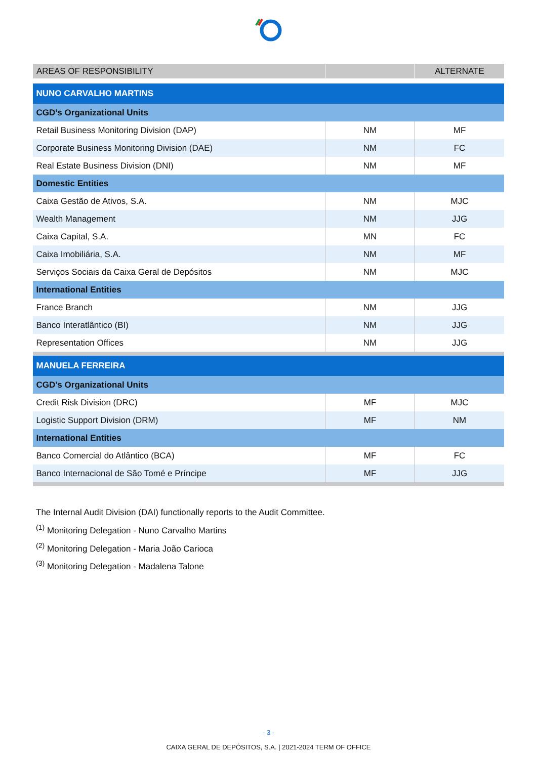| AREAS OF RESPONSIBILITY | | ALTERNATE |
| --- | --- | --- |
| NUNO CARVALHO MARTINS | | |
| CGD’s Organizational Units | | |
| Retail Business Monitoring Division (DAP) | NM | MF |
| Corporate Business Monitoring Division (DAE) | NM | FC |
| Real Estate Business Division (DNI) | NM | MF |
| Domestic Entities | | |
| Caixa Gestão de Ativos, S.A. | NM | MJC |
| Wealth Management | NM | JJG |
| Caixa Capital, S.A. | MN | FC |
| Caixa Imobiliária, S.A. | NM | MF |
| Serviços Sociais da Caixa Geral de Depósitos | NM | MJC |
| International Entities | | |
| France Branch | NM | JJG |
| Banco Interatlântico (BI) | NM | JJG |
| Representation Offices | NM | JJG |
| MANUELA FERREIRA | | |
| CGD’s Organizational Units | | |
| Credit Risk Division (DRC) | MF | MJC |
| Logistic Support Division (DRM) | MF | NM |
| International Entities | | |
| Banco Comercial do Atlântico (BCA) | MF | FC |
| Banco Internacional de São Tomé e Príncipe | MF | JJG |
The Internal Audit Division (DAI) functionally reports to the Audit Committee.
<sup>(1)</sup> Monitoring Delegation - Nuno Carvalho Martins
<sup>(2)</sup> Monitoring Delegation - Maria João Carioca
<sup>(3)</sup> Monitoring Delegation - Madalena Talone
- 3 -
CAIXA GERAL DE DEPÓSITOS, S.A. | 2021-2024 TERM OF OFFICE